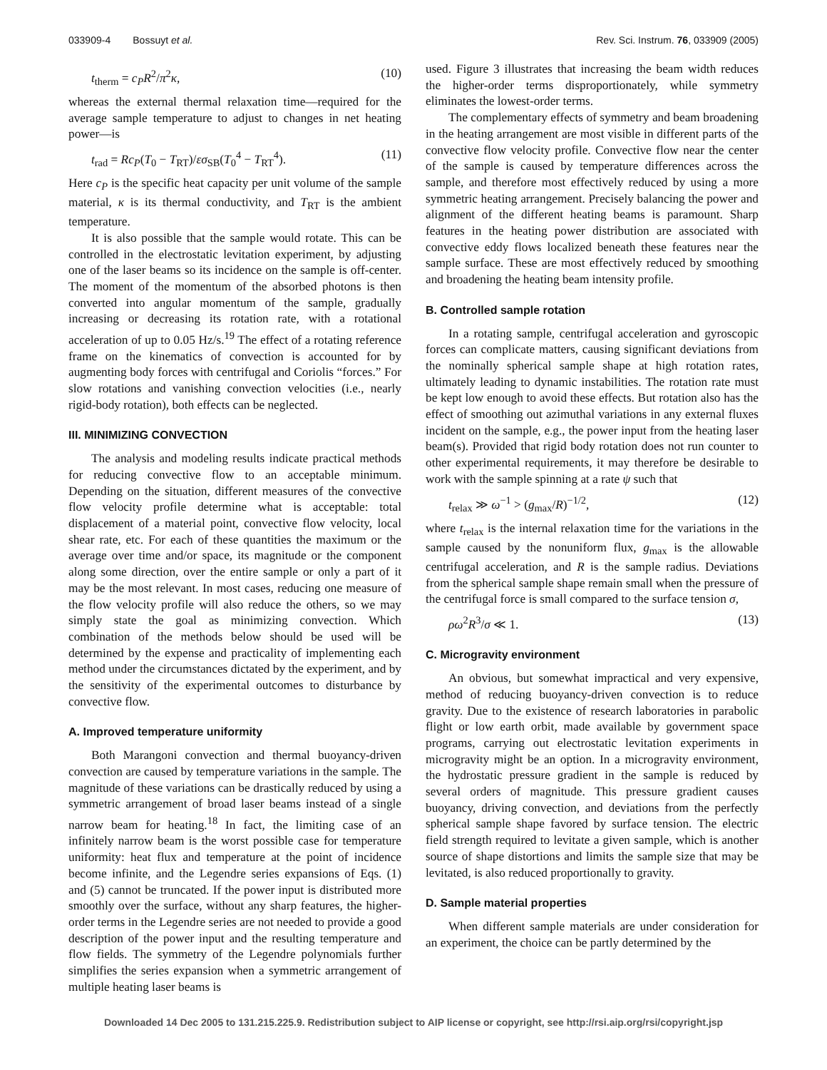033909-4 Bossuyt et al. Rev. Sci. Instrum. 76, 033909 (2005)
t<sub>therm</sub> = c<sub>P</sub>R<sup>2</sup>/π<sup>2</sup>κ, (10)
whereas the external thermal relaxation time—required for the average sample temperature to adjust to changes in net heating power—is
t<sub>rad</sub> = Rc<sub>P</sub>(T<sub>0</sub> − T<sub>RT</sub>)/εσ<sub>SB</sub>(T<sub>0</sub><sup>4</sup> − T<sub>RT</sub><sup>4</sup>). (11)
Here c<sub>P</sub> is the specific heat capacity per unit volume of the sample material, κ is its thermal conductivity, and T<sub>RT</sub> is the ambient temperature.
It is also possible that the sample would rotate. This can be controlled in the electrostatic levitation experiment, by adjusting one of the laser beams so its incidence on the sample is off-center. The moment of the momentum of the absorbed photons is then converted into angular momentum of the sample, gradually increasing or decreasing its rotation rate, with a rotational acceleration of up to 0.05 Hz/s.<sup>19</sup> The effect of a rotating reference frame on the kinematics of convection is accounted for by augmenting body forces with centrifugal and Coriolis “forces.” For slow rotations and vanishing convection velocities (i.e., nearly rigid-body rotation), both effects can be neglected.
III. MINIMIZING CONVECTION
The analysis and modeling results indicate practical methods for reducing convective flow to an acceptable minimum. Depending on the situation, different measures of the convective flow velocity profile determine what is acceptable: total displacement of a material point, convective flow velocity, local shear rate, etc. For each of these quantities the maximum or the average over time and/or space, its magnitude or the component along some direction, over the entire sample or only a part of it may be the most relevant. In most cases, reducing one measure of the flow velocity profile will also reduce the others, so we may simply state the goal as minimizing convection. Which combination of the methods below should be used will be determined by the expense and practicality of implementing each method under the circumstances dictated by the experiment, and by the sensitivity of the experimental outcomes to disturbance by convective flow.
A. Improved temperature uniformity
Both Marangoni convection and thermal buoyancy-driven convection are caused by temperature variations in the sample. The magnitude of these variations can be drastically reduced by using a symmetric arrangement of broad laser beams instead of a single narrow beam for heating.<sup>18</sup> In fact, the limiting case of an infinitely narrow beam is the worst possible case for temperature uniformity: heat flux and temperature at the point of incidence become infinite, and the Legendre series expansions of Eqs. (1) and (5) cannot be truncated. If the power input is distributed more smoothly over the surface, without any sharp features, the higher-order terms in the Legendre series are not needed to provide a good description of the power input and the resulting temperature and flow fields. The symmetry of the Legendre polynomials further simplifies the series expansion when a symmetric arrangement of multiple heating laser beams is
used. Figure 3 illustrates that increasing the beam width reduces the higher-order terms disproportionately, while symmetry eliminates the lowest-order terms.
The complementary effects of symmetry and beam broadening in the heating arrangement are most visible in different parts of the convective flow velocity profile. Convective flow near the center of the sample is caused by temperature differences across the sample, and therefore most effectively reduced by using a more symmetric heating arrangement. Precisely balancing the power and alignment of the different heating beams is paramount. Sharp features in the heating power distribution are associated with convective eddy flows localized beneath these features near the sample surface. These are most effectively reduced by smoothing and broadening the heating beam intensity profile.
B. Controlled sample rotation
In a rotating sample, centrifugal acceleration and gyroscopic forces can complicate matters, causing significant deviations from the nominally spherical sample shape at high rotation rates, ultimately leading to dynamic instabilities. The rotation rate must be kept low enough to avoid these effects. But rotation also has the effect of smoothing out azimuthal variations in any external fluxes incident on the sample, e.g., the power input from the heating laser beam(s). Provided that rigid body rotation does not run counter to other experimental requirements, it may therefore be desirable to work with the sample spinning at a rate ψ such that
t<sub>relax</sub> ≫ ω<sup>−1</sup> > (g<sub>max</sub>/R)<sup>−1/2</sup>, (12)
where t<sub>relax</sub> is the internal relaxation time for the variations in the sample caused by the nonuniform flux, g<sub>max</sub> is the allowable centrifugal acceleration, and R is the sample radius. Deviations from the spherical sample shape remain small when the pressure of the centrifugal force is small compared to the surface tension σ,
ρω<sup>2</sup>R<sup>3</sup>/σ ≪ 1. (13)
C. Microgravity environment
An obvious, but somewhat impractical and very expensive, method of reducing buoyancy-driven convection is to reduce gravity. Due to the existence of research laboratories in parabolic flight or low earth orbit, made available by government space programs, carrying out electrostatic levitation experiments in microgravity might be an option. In a microgravity environment, the hydrostatic pressure gradient in the sample is reduced by several orders of magnitude. This pressure gradient causes buoyancy, driving convection, and deviations from the perfectly spherical sample shape favored by surface tension. The electric field strength required to levitate a given sample, which is another source of shape distortions and limits the sample size that may be levitated, is also reduced proportionally to gravity.
D. Sample material properties
When different sample materials are under consideration for an experiment, the choice can be partly determined by the
Downloaded 14 Dec 2005 to 131.215.225.9. Redistribution subject to AIP license or copyright, see http://rsi.aip.org/rsi/copyright.jsp